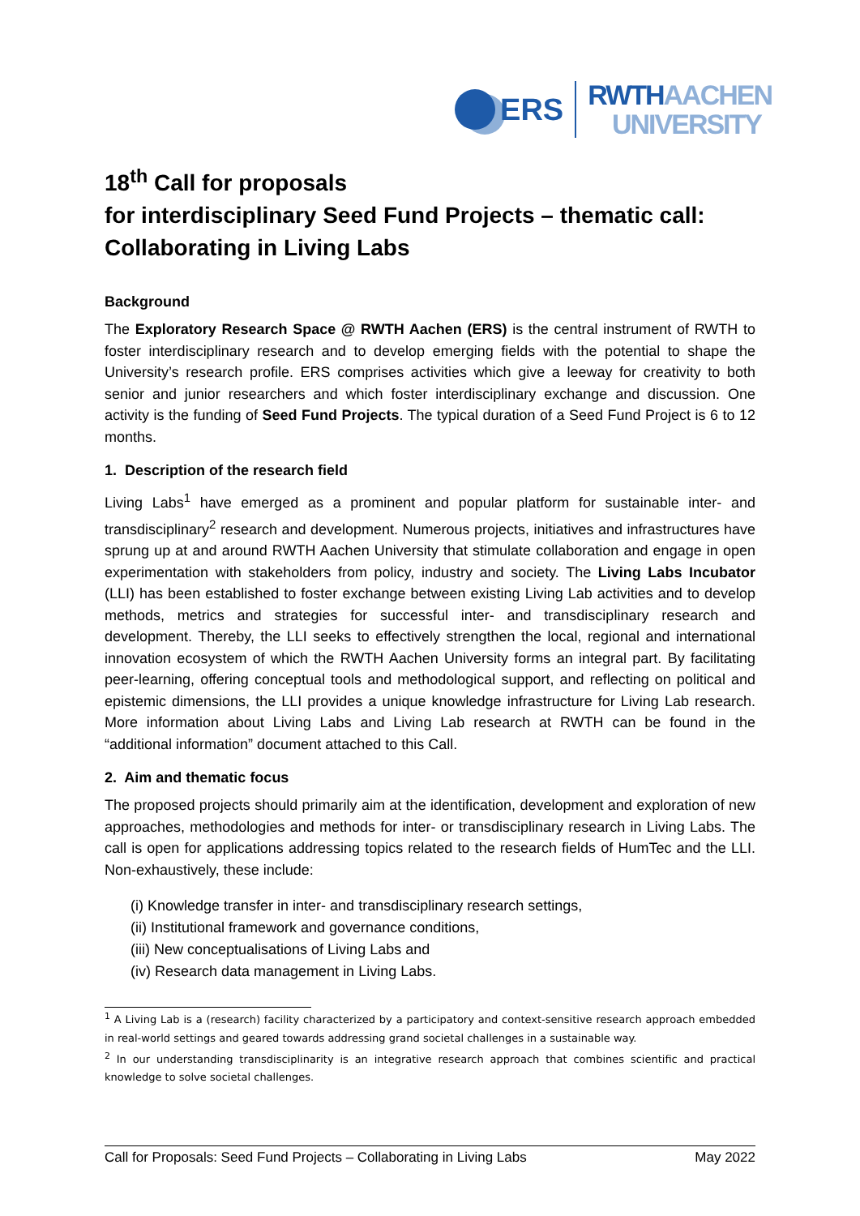ERS
RWTHAACHEN
UNIVERSITY
18<sup>th</sup> Call for proposals
for interdisciplinary Seed Fund Projects – thematic call: Collaborating in Living Labs
Background
The Exploratory Research Space @ RWTH Aachen (ERS) is the central instrument of RWTH to foster interdisciplinary research and to develop emerging fields with the potential to shape the University’s research profile. ERS comprises activities which give a leeway for creativity to both senior and junior researchers and which foster interdisciplinary exchange and discussion. One activity is the funding of Seed Fund Projects. The typical duration of a Seed Fund Project is 6 to 12 months.
1. Description of the research field
Living Labs<sup>1</sup> have emerged as a prominent and popular platform for sustainable inter- and transdisciplinary<sup>2</sup> research and development. Numerous projects, initiatives and infrastructures have sprung up at and around RWTH Aachen University that stimulate collaboration and engage in open experimentation with stakeholders from policy, industry and society. The Living Labs Incubator (LLI) has been established to foster exchange between existing Living Lab activities and to develop methods, metrics and strategies for successful inter- and transdisciplinary research and development. Thereby, the LLI seeks to effectively strengthen the local, regional and international innovation ecosystem of which the RWTH Aachen University forms an integral part. By facilitating peer-learning, offering conceptual tools and methodological support, and reflecting on political and epistemic dimensions, the LLI provides a unique knowledge infrastructure for Living Lab research. More information about Living Labs and Living Lab research at RWTH can be found in the “additional information” document attached to this Call.
2. Aim and thematic focus
The proposed projects should primarily aim at the identification, development and exploration of new approaches, methodologies and methods for inter- or transdisciplinary research in Living Labs. The call is open for applications addressing topics related to the research fields of HumTec and the LLI. Non-exhaustively, these include:
(i) Knowledge transfer in inter- and transdisciplinary research settings,
(ii) Institutional framework and governance conditions,
(iii) New conceptualisations of Living Labs and
(iv) Research data management in Living Labs.
<sup>1</sup> A Living Lab is a (research) facility characterized by a participatory and context-sensitive research approach embedded in real-world settings and geared towards addressing grand societal challenges in a sustainable way.
<sup>2</sup> In our understanding transdisciplinarity is an integrative research approach that combines scientific and practical knowledge to solve societal challenges.
Call for Proposals: Seed Fund Projects – Collaborating in Living Labs May 2022